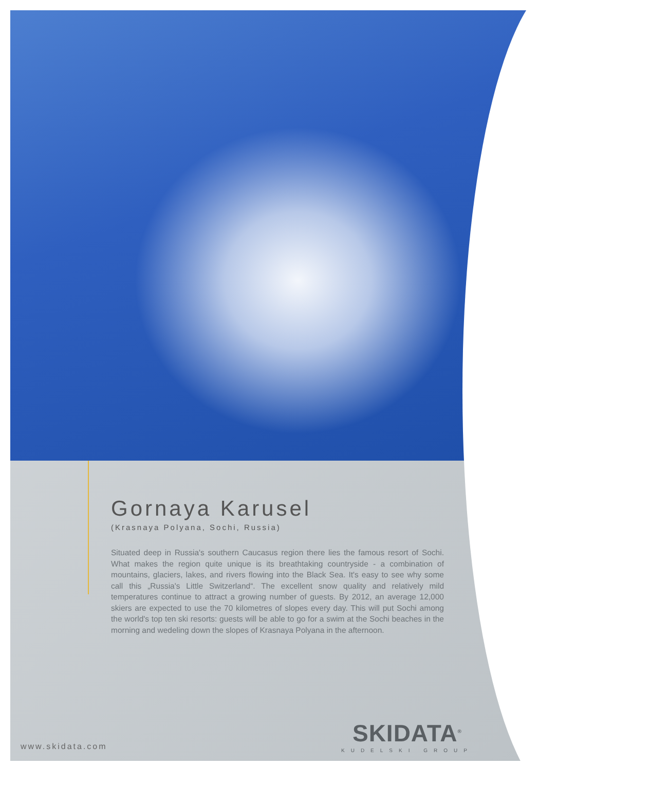Gornaya Karusel
(Krasnaya Polyana, Sochi, Russia)
Situated deep in Russia's southern Caucasus region there lies the famous resort of Sochi. What makes the region quite unique is its breathtaking countryside - a combination of mountains, glaciers, lakes, and rivers flowing into the Black Sea. It's easy to see why some call this „Russia's Little Switzerland“. The excellent snow quality and relatively mild temperatures continue to attract a growing number of guests. By 2012, an average 12,000 skiers are expected to use the 70 kilometres of slopes every day. This will put Sochi among the world's top ten ski resorts: guests will be able to go for a swim at the Sochi beaches in the morning and wedeling down the slopes of Krasnaya Polyana in the afternoon.
www.skidata.com
SKIDATA<sup>®</sup>
KUDELSKI GROUP